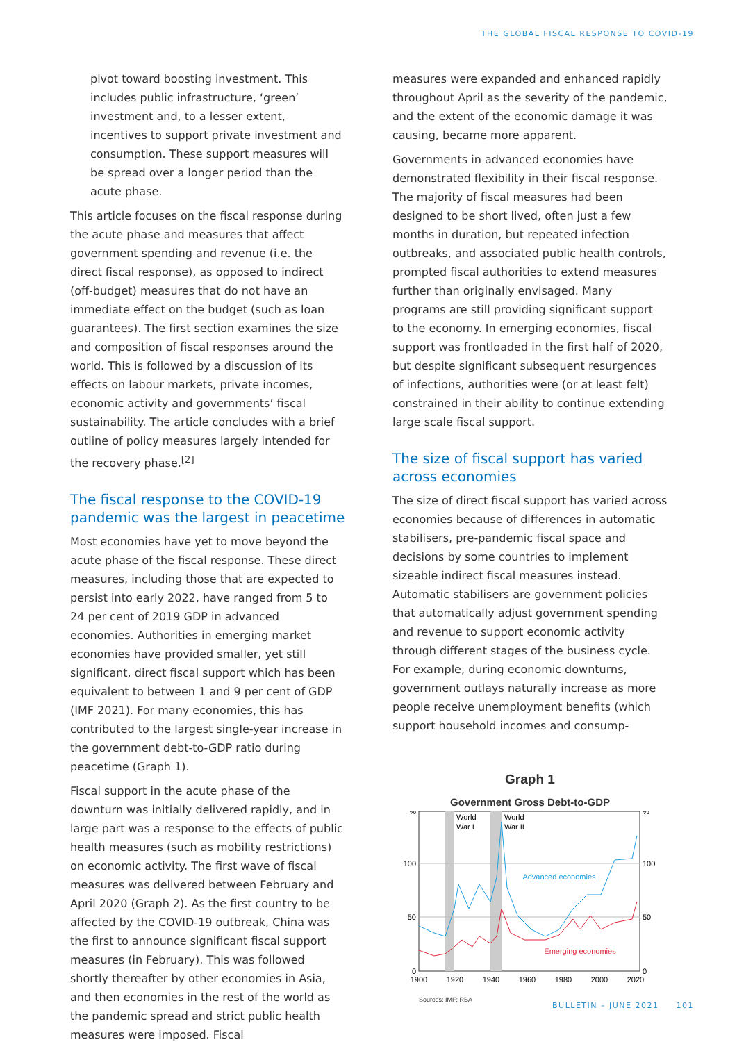THE GLOBAL FISCAL RESPONSE TO COVID-19
pivot toward boosting investment. This includes public infrastructure, ‘green’ investment and, to a lesser extent, incentives to support private investment and consumption. These support measures will be spread over a longer period than the acute phase.
This article focuses on the fiscal response during the acute phase and measures that affect government spending and revenue (i.e. the direct fiscal response), as opposed to indirect (off-budget) measures that do not have an immediate effect on the budget (such as loan guarantees). The first section examines the size and composition of fiscal responses around the world. This is followed by a discussion of its effects on labour markets, private incomes, economic activity and governments’ fiscal sustainability. The article concludes with a brief outline of policy measures largely intended for the recovery phase.<sup>[2]</sup>
The fiscal response to the COVID-19 pandemic was the largest in peacetime
Most economies have yet to move beyond the acute phase of the fiscal response. These direct measures, including those that are expected to persist into early 2022, have ranged from 5 to 24 per cent of 2019 GDP in advanced economies. Authorities in emerging market economies have provided smaller, yet still significant, direct fiscal support which has been equivalent to between 1 and 9 per cent of GDP (IMF 2021). For many economies, this has contributed to the largest single-year increase in the government debt-to-GDP ratio during peacetime (Graph 1).
Fiscal support in the acute phase of the downturn was initially delivered rapidly, and in large part was a response to the effects of public health measures (such as mobility restrictions) on economic activity. The first wave of fiscal measures was delivered between February and April 2020 (Graph 2). As the first country to be affected by the COVID-19 outbreak, China was the first to announce significant fiscal support measures (in February). This was followed shortly thereafter by other economies in Asia, and then economies in the rest of the world as the pandemic spread and strict public health measures were imposed. Fiscal
measures were expanded and enhanced rapidly throughout April as the severity of the pandemic, and the extent of the economic damage it was causing, became more apparent.
Governments in advanced economies have demonstrated flexibility in their fiscal response. The majority of fiscal measures had been designed to be short lived, often just a few months in duration, but repeated infection outbreaks, and associated public health controls, prompted fiscal authorities to extend measures further than originally envisaged. Many programs are still providing significant support to the economy. In emerging economies, fiscal support was frontloaded in the first half of 2020, but despite significant subsequent resurgences of infections, authorities were (or at least felt) constrained in their ability to continue extending large scale fiscal support.
The size of fiscal support has varied across economies
The size of direct fiscal support has varied across economies because of differences in automatic stabilisers, pre-pandemic fiscal space and decisions by some countries to implement sizeable indirect fiscal measures instead. Automatic stabilisers are government policies that automatically adjust government spending and revenue to support economic activity through different stages of the business cycle. For example, during economic downturns, government outlays naturally increase as more people receive unemployment benefits (which support household incomes and consump-
Graph 1
Government Gross Debt-to-GDP
World
War I
World
War II
%
%
100
100
50
50
0
0
Advanced economies
Emerging economies
1900
1920
1940
1960
1980
2000
2020
Sources: IMF; RBA
BULLETIN – JUNE 2021 101